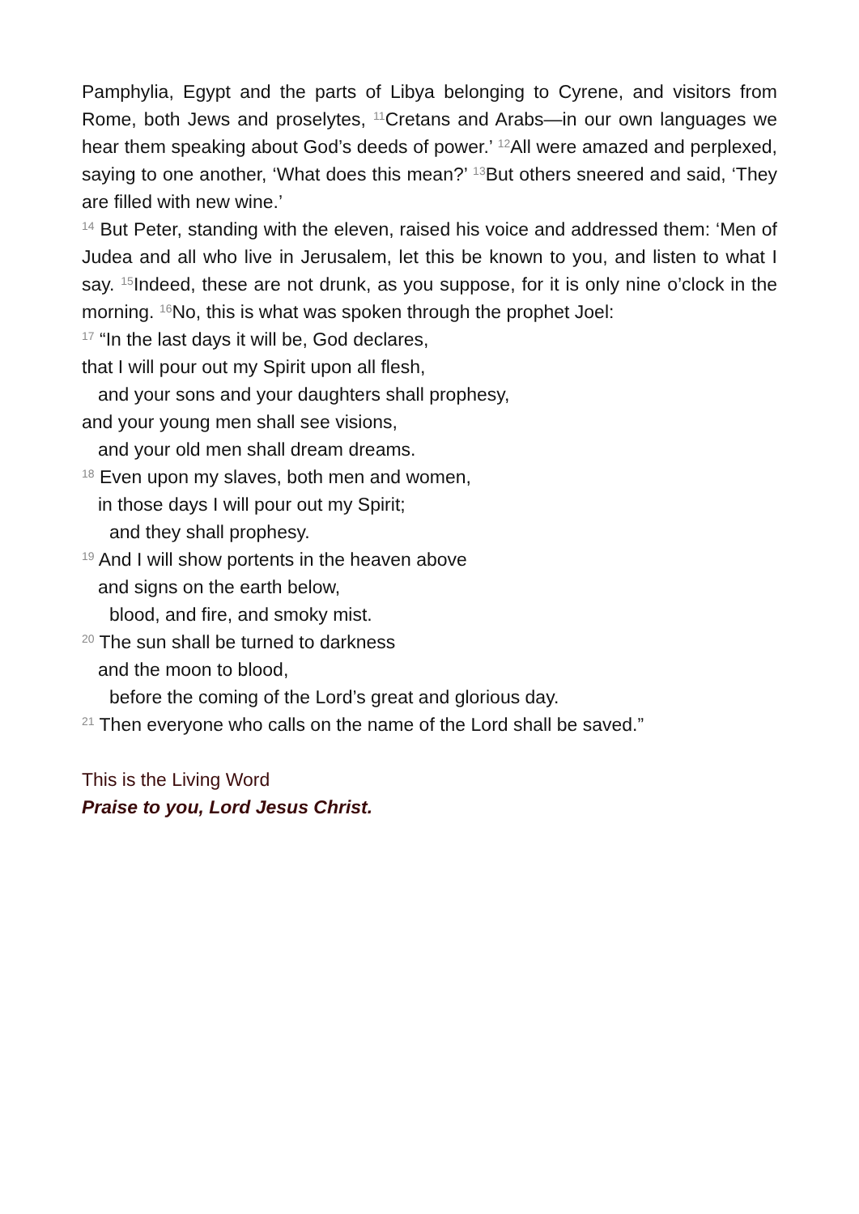Pamphylia, Egypt and the parts of Libya belonging to Cyrene, and visitors from Rome, both Jews and proselytes, <sup>11</sup>Cretans and Arabs—in our own languages we hear them speaking about God’s deeds of power.’ <sup>12</sup>All were amazed and perplexed, saying to one another, ‘What does this mean?’ <sup>13</sup>But others sneered and said, ‘They are filled with new wine.’
<sup>14</sup> But Peter, standing with the eleven, raised his voice and addressed them: ‘Men of Judea and all who live in Jerusalem, let this be known to you, and listen to what I say. <sup>15</sup>Indeed, these are not drunk, as you suppose, for it is only nine o’clock in the morning. <sup>16</sup>No, this is what was spoken through the prophet Joel:
<sup>17</sup> “In the last days it will be, God declares,
that I will pour out my Spirit upon all flesh,
and your sons and your daughters shall prophesy,
and your young men shall see visions,
and your old men shall dream dreams.
<sup>18</sup> Even upon my slaves, both men and women,
in those days I will pour out my Spirit;
and they shall prophesy.
<sup>19</sup> And I will show portents in the heaven above
and signs on the earth below,
blood, and fire, and smoky mist.
<sup>20</sup> The sun shall be turned to darkness
and the moon to blood,
before the coming of the Lord’s great and glorious day.
<sup>21</sup> Then everyone who calls on the name of the Lord shall be saved.”
This is the Living Word
Praise to you, Lord Jesus Christ.